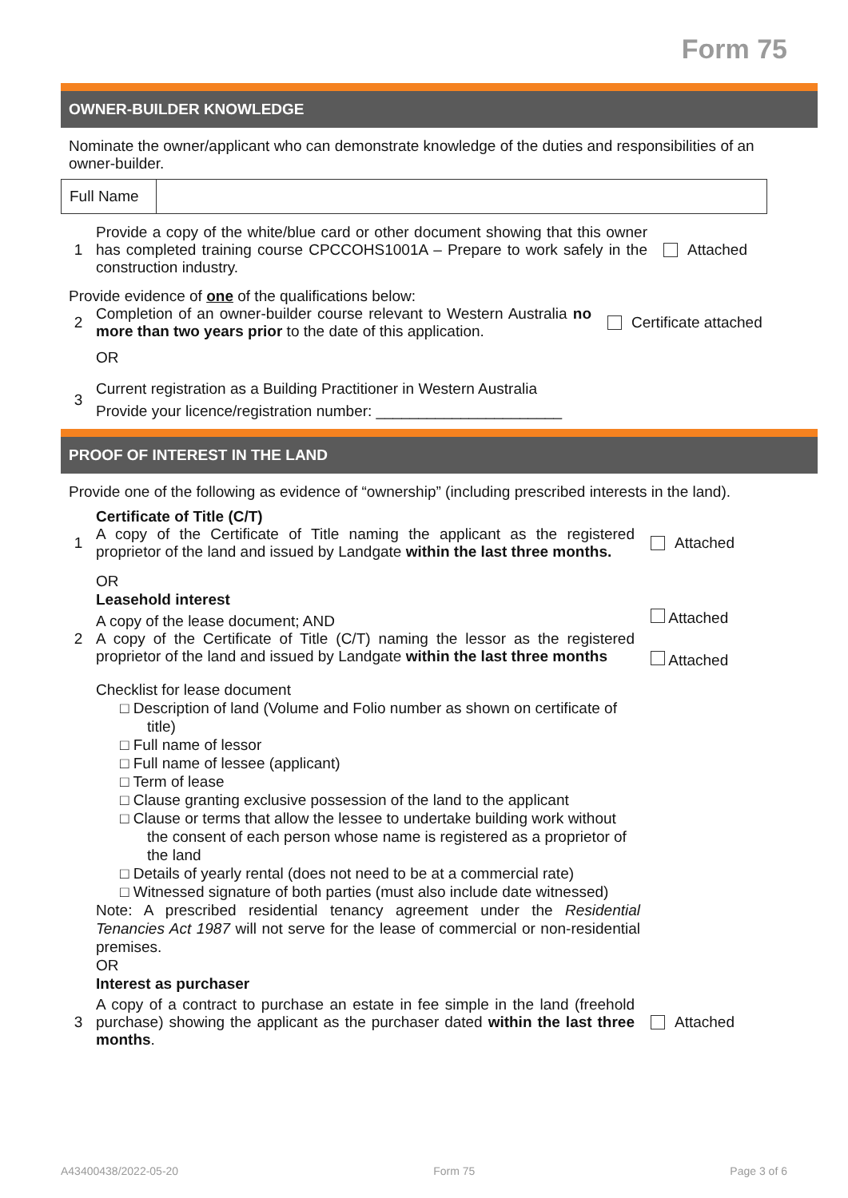Form 75
OWNER-BUILDER KNOWLEDGE
Nominate the owner/applicant who can demonstrate knowledge of the duties and responsibilities of an owner-builder.
| Full Name | |
1
Provide a copy of the white/blue card or other document showing that this owner has completed training course CPCCOHS1001A – Prepare to work safely in the construction industry.
Attached
Provide evidence of one of the qualifications below:
2
Completion of an owner-builder course relevant to Western Australia no more than two years prior to the date of this application.
Certificate attached
OR
3
Current registration as a Building Practitioner in Western Australia
Provide your licence/registration number: ______________________
PROOF OF INTEREST IN THE LAND
Provide one of the following as evidence of “ownership” (including prescribed interests in the land).
Certificate of Title (C/T)
1
A copy of the Certificate of Title naming the applicant as the registered proprietor of the land and issued by Landgate within the last three months.
Attached
OR
Leasehold interest
2
A copy of the lease document; AND
A copy of the Certificate of Title (C/T) naming the lessor as the registered proprietor of the land and issued by Landgate within the last three months
Attached
Attached
Checklist for lease document
□ Description of land (Volume and Folio number as shown on certificate of title)
□ Full name of lessor
□ Full name of lessee (applicant)
□ Term of lease
□ Clause granting exclusive possession of the land to the applicant
□ Clause or terms that allow the lessee to undertake building work without the consent of each person whose name is registered as a proprietor of the land
□ Details of yearly rental (does not need to be at a commercial rate)
□ Witnessed signature of both parties (must also include date witnessed)
Note: A prescribed residential tenancy agreement under the Residential Tenancies Act 1987 will not serve for the lease of commercial or non-residential premises.
OR
Interest as purchaser
3
A copy of a contract to purchase an estate in fee simple in the land (freehold purchase) showing the applicant as the purchaser dated within the last three months.
Attached
A43400438/2022-05-20 Form 75 Page 3 of 6